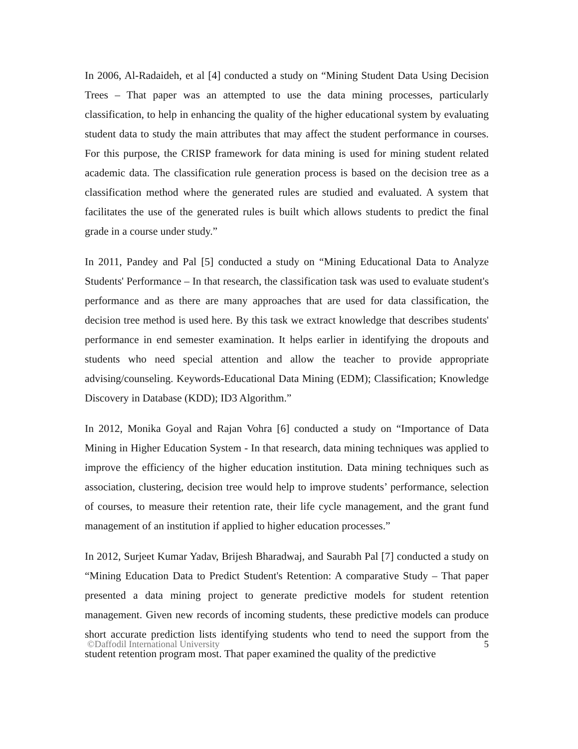In 2006, Al-Radaideh, et al [4] conducted a study on “Mining Student Data Using Decision Trees – That paper was an attempted to use the data mining processes, particularly classification, to help in enhancing the quality of the higher educational system by evaluating student data to study the main attributes that may affect the student performance in courses. For this purpose, the CRISP framework for data mining is used for mining student related academic data. The classification rule generation process is based on the decision tree as a classification method where the generated rules are studied and evaluated. A system that facilitates the use of the generated rules is built which allows students to predict the final grade in a course under study.”
In 2011, Pandey and Pal [5] conducted a study on “Mining Educational Data to Analyze Students' Performance – In that research, the classification task was used to evaluate student's performance and as there are many approaches that are used for data classification, the decision tree method is used here. By this task we extract knowledge that describes students' performance in end semester examination. It helps earlier in identifying the dropouts and students who need special attention and allow the teacher to provide appropriate advising/counseling. Keywords-Educational Data Mining (EDM); Classification; Knowledge Discovery in Database (KDD); ID3 Algorithm.”
In 2012, Monika Goyal and Rajan Vohra [6] conducted a study on “Importance of Data Mining in Higher Education System - In that research, data mining techniques was applied to improve the efficiency of the higher education institution. Data mining techniques such as association, clustering, decision tree would help to improve students’ performance, selection of courses, to measure their retention rate, their life cycle management, and the grant fund management of an institution if applied to higher education processes.”
In 2012, Surjeet Kumar Yadav, Brijesh Bharadwaj, and Saurabh Pal [7] conducted a study on “Mining Education Data to Predict Student's Retention: A comparative Study – That paper presented a data mining project to generate predictive models for student retention management. Given new records of incoming students, these predictive models can produce short accurate prediction lists identifying students who tend to need the support from the student retention program most. That paper examined the quality of the predictive
©Daffodil International University 5